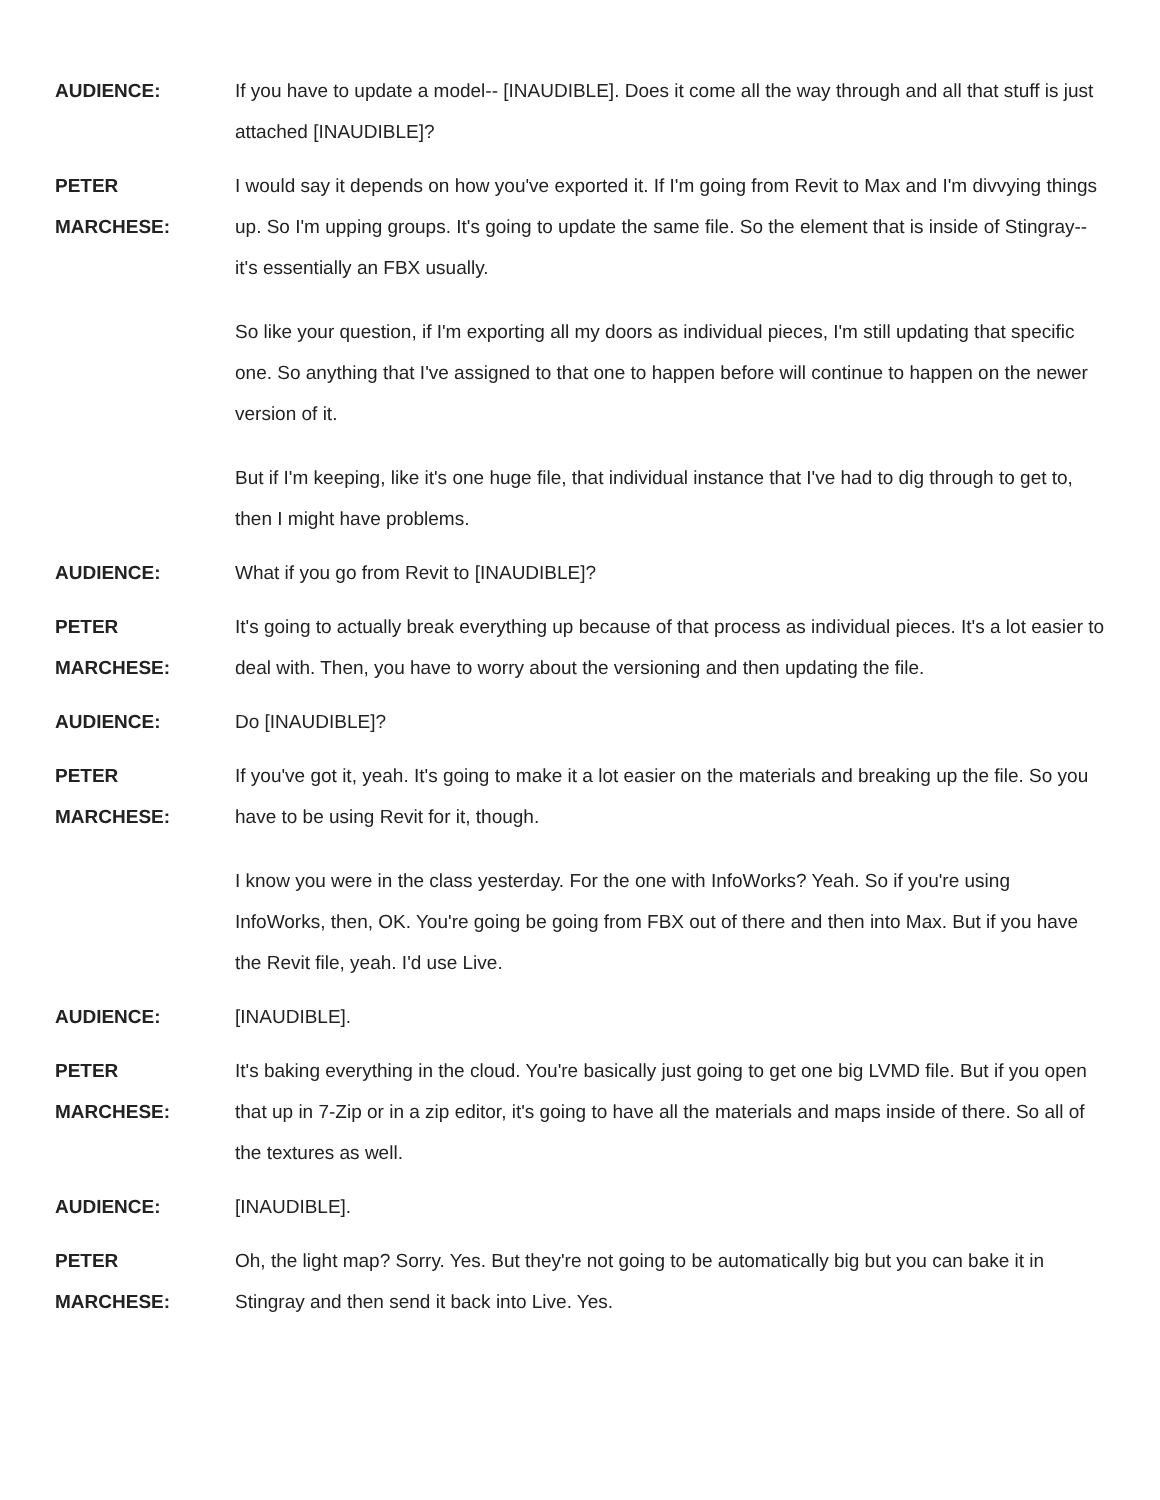AUDIENCE: If you have to update a model-- [INAUDIBLE]. Does it come all the way through and all that stuff is just attached [INAUDIBLE]?
PETER
MARCHESE:
I would say it depends on how you've exported it. If I'm going from Revit to Max and I'm divvying things up. So I'm upping groups. It's going to update the same file. So the element that is inside of Stingray-- it's essentially an FBX usually.
So like your question, if I'm exporting all my doors as individual pieces, I'm still updating that specific one. So anything that I've assigned to that one to happen before will continue to happen on the newer version of it.
But if I'm keeping, like it's one huge file, that individual instance that I've had to dig through to get to, then I might have problems.
AUDIENCE: What if you go from Revit to [INAUDIBLE]?
PETER
MARCHESE:
It's going to actually break everything up because of that process as individual pieces. It's a lot easier to deal with. Then, you have to worry about the versioning and then updating the file.
AUDIENCE: Do [INAUDIBLE]?
PETER
MARCHESE:
If you've got it, yeah. It's going to make it a lot easier on the materials and breaking up the file. So you have to be using Revit for it, though.
I know you were in the class yesterday. For the one with InfoWorks? Yeah. So if you're using InfoWorks, then, OK. You're going be going from FBX out of there and then into Max. But if you have the Revit file, yeah. I'd use Live.
AUDIENCE: [INAUDIBLE].
PETER
MARCHESE:
It's baking everything in the cloud. You're basically just going to get one big LVMD file. But if you open that up in 7-Zip or in a zip editor, it's going to have all the materials and maps inside of there. So all of the textures as well.
AUDIENCE: [INAUDIBLE].
PETER
MARCHESE:
Oh, the light map? Sorry. Yes. But they're not going to be automatically big but you can bake it in Stingray and then send it back into Live. Yes.